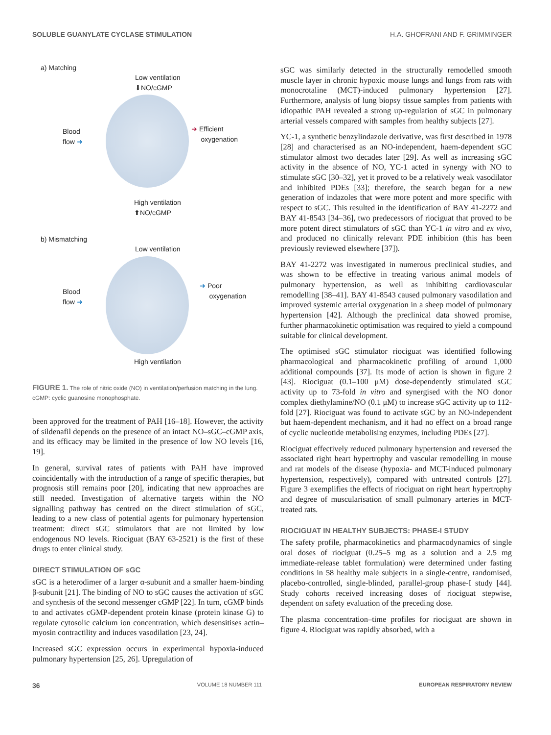SOLUBLE GUANYLATE CYCLASE STIMULATION H.A. GHOFRANI AND F. GRIMMINGER
a) Matching
Low ventilation
⬇NO/cGMP
Blood
flow ➜
➜ Efficient
oxygenation
High ventilation
⬆NO/cGMP
b) Mismatching
Low ventilation
Blood
flow ➜
➜ Poor
oxygenation
High ventilation
FIGURE 1. The role of nitric oxide (NO) in ventilation/perfusion matching in the lung. cGMP: cyclic guanosine monophosphate.
been approved for the treatment of PAH [16–18]. However, the activity of sildenafil depends on the presence of an intact NO–sGC–cGMP axis, and its efficacy may be limited in the presence of low NO levels [16, 19].
In general, survival rates of patients with PAH have improved coincidentally with the introduction of a range of specific therapies, but prognosis still remains poor [20], indicating that new approaches are still needed. Investigation of alternative targets within the NO signalling pathway has centred on the direct stimulation of sGC, leading to a new class of potential agents for pulmonary hypertension treatment: direct sGC stimulators that are not limited by low endogenous NO levels. Riociguat (BAY 63-2521) is the first of these drugs to enter clinical study.
DIRECT STIMULATION OF sGC
sGC is a heterodimer of a larger α-subunit and a smaller haem-binding β-subunit [21]. The binding of NO to sGC causes the activation of sGC and synthesis of the second messenger cGMP [22]. In turn, cGMP binds to and activates cGMP-dependent protein kinase (protein kinase G) to regulate cytosolic calcium ion concentration, which desensitises actin–myosin contractility and induces vasodilation [23, 24].
Increased sGC expression occurs in experimental hypoxia-induced pulmonary hypertension [25, 26]. Upregulation of
sGC was similarly detected in the structurally remodelled smooth muscle layer in chronic hypoxic mouse lungs and lungs from rats with monocrotaline (MCT)-induced pulmonary hypertension [27]. Furthermore, analysis of lung biopsy tissue samples from patients with idiopathic PAH revealed a strong up-regulation of sGC in pulmonary arterial vessels compared with samples from healthy subjects [27].
YC-1, a synthetic benzylindazole derivative, was first described in 1978 [28] and characterised as an NO-independent, haem-dependent sGC stimulator almost two decades later [29]. As well as increasing sGC activity in the absence of NO, YC-1 acted in synergy with NO to stimulate sGC [30–32], yet it proved to be a relatively weak vasodilator and inhibited PDEs [33]; therefore, the search began for a new generation of indazoles that were more potent and more specific with respect to sGC. This resulted in the identification of BAY 41-2272 and BAY 41-8543 [34–36], two predecessors of riociguat that proved to be more potent direct stimulators of sGC than YC-1 in vitro and ex vivo, and produced no clinically relevant PDE inhibition (this has been previously reviewed elsewhere [37]).
BAY 41-2272 was investigated in numerous preclinical studies, and was shown to be effective in treating various animal models of pulmonary hypertension, as well as inhibiting cardiovascular remodelling [38–41]. BAY 41-8543 caused pulmonary vasodilation and improved systemic arterial oxygenation in a sheep model of pulmonary hypertension [42]. Although the preclinical data showed promise, further pharmacokinetic optimisation was required to yield a compound suitable for clinical development.
The optimised sGC stimulator riociguat was identified following pharmacological and pharmacokinetic profiling of around 1,000 additional compounds [37]. Its mode of action is shown in figure 2 [43]. Riociguat (0.1–100 μM) dose-dependently stimulated sGC activity up to 73-fold in vitro and synergised with the NO donor complex diethylamine/NO (0.1 μM) to increase sGC activity up to 112-fold [27]. Riociguat was found to activate sGC by an NO-independent but haem-dependent mechanism, and it had no effect on a broad range of cyclic nucleotide metabolising enzymes, including PDEs [27].
Riociguat effectively reduced pulmonary hypertension and reversed the associated right heart hypertrophy and vascular remodelling in mouse and rat models of the disease (hypoxia- and MCT-induced pulmonary hypertension, respectively), compared with untreated controls [27]. Figure 3 exemplifies the effects of riociguat on right heart hypertrophy and degree of muscularisation of small pulmonary arteries in MCT-treated rats.
RIOCIGUAT IN HEALTHY SUBJECTS: PHASE-I STUDY
The safety profile, pharmacokinetics and pharmacodynamics of single oral doses of riociguat (0.25–5 mg as a solution and a 2.5 mg immediate-release tablet formulation) were determined under fasting conditions in 58 healthy male subjects in a single-centre, randomised, placebo-controlled, single-blinded, parallel-group phase-I study [44]. Study cohorts received increasing doses of riociguat stepwise, dependent on safety evaluation of the preceding dose.
The plasma concentration–time profiles for riociguat are shown in figure 4. Riociguat was rapidly absorbed, with a
36 VOLUME 18 NUMBER 111 EUROPEAN RESPIRATORY REVIEW